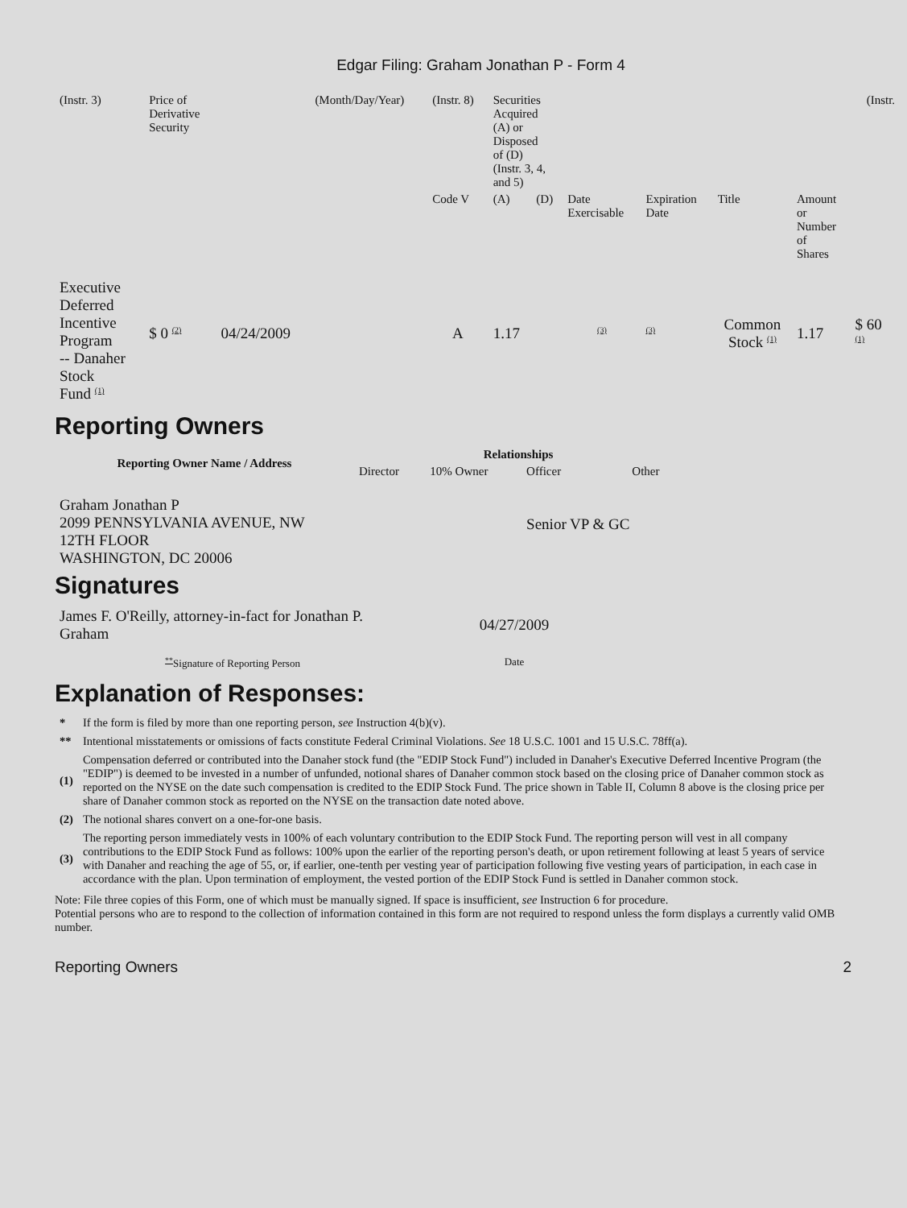Edgar Filing: Graham Jonathan P - Form 4
| (Instr. 3) | Price of Derivative Security | | (Month/Day/Year) | (Instr. 8) | Securities Acquired (A) or Disposed of (D) (Instr. 3, 4, and 5) | | | | | | | (Instr. |
| | | | | Code V | (A) | (D) | Date Exercisable | Expiration Date | Title | Amount or Number of Shares | | |
| Executive Deferred Incentive Program -- Danaher Stock Fund <sup>(1)</sup> | $ 0 <sup>(2)</sup> | 04/24/2009 | | A | 1.17 | | <sup>(3)</sup> | <sup>(3)</sup> | Common Stock <sup>(1)</sup> | 1.17 | $ 60 <sup>(1)</sup> | |
Reporting Owners
| Reporting Owner Name / Address | Relationships | | | |
| --- | --- | --- | --- | --- |
| | Director | 10% Owner | Officer | Other |
| Graham Jonathan P 2099 PENNSYLVANIA AVENUE, NW 12TH FLOOR WASHINGTON, DC 20006 | | | Senior VP & GC | |
Signatures
| James F. O'Reilly, attorney-in-fact for Jonathan P. Graham | 04/27/2009 |
| <sup>**</sup> Signature of Reporting Person | Date |
Explanation of Responses:
| * | If the form is filed by more than one reporting person, see Instruction 4(b)(v). |
| ** | Intentional misstatements or omissions of facts constitute Federal Criminal Violations. See 18 U.S.C. 1001 and 15 U.S.C. 78ff(a). |
| (1) | Compensation deferred or contributed into the Danaher stock fund (the "EDIP Stock Fund") included in Danaher's Executive Deferred Incentive Program (the "EDIP") is deemed to be invested in a number of unfunded, notional shares of Danaher common stock based on the closing price of Danaher common stock as reported on the NYSE on the date such compensation is credited to the EDIP Stock Fund. The price shown in Table II, Column 8 above is the closing price per share of Danaher common stock as reported on the NYSE on the transaction date noted above. |
| (2) | The notional shares convert on a one-for-one basis. |
| (3) | The reporting person immediately vests in 100% of each voluntary contribution to the EDIP Stock Fund. The reporting person will vest in all company contributions to the EDIP Stock Fund as follows: 100% upon the earlier of the reporting person's death, or upon retirement following at least 5 years of service with Danaher and reaching the age of 55, or, if earlier, one-tenth per vesting year of participation following five vesting years of participation, in each case in accordance with the plan. Upon termination of employment, the vested portion of the EDIP Stock Fund is settled in Danaher common stock. |
Note: File three copies of this Form, one of which must be manually signed. If space is insufficient, see Instruction 6 for procedure.
Potential persons who are to respond to the collection of information contained in this form are not required to respond unless the form displays a currently valid OMB number.
Reporting Owners 2